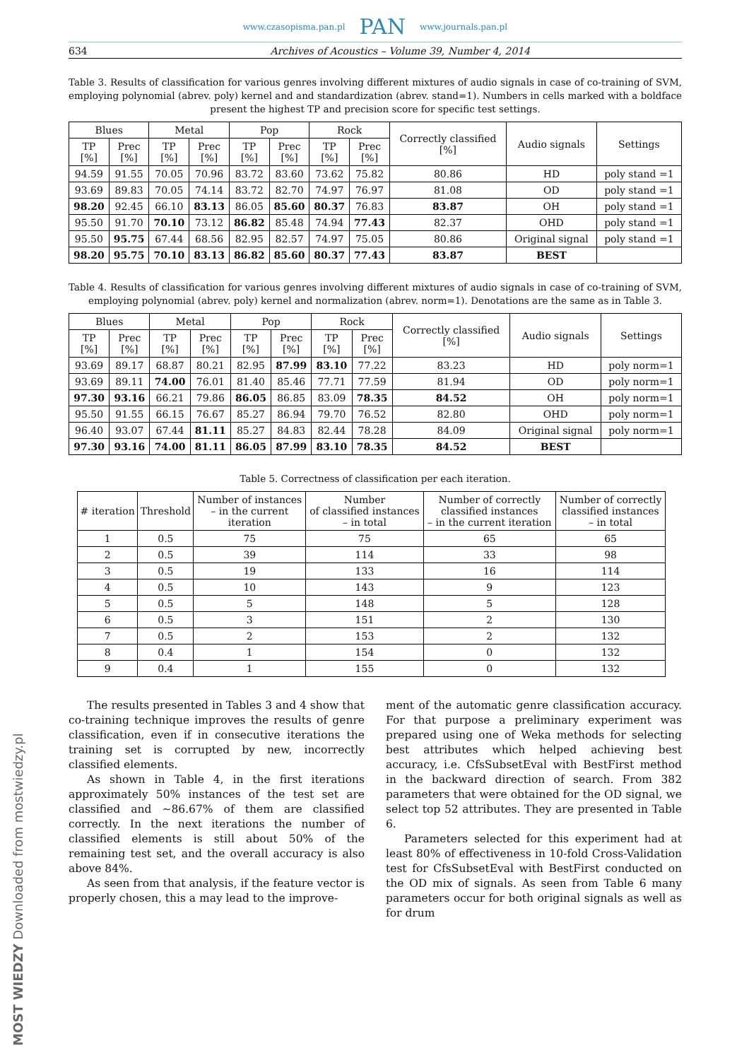www.czasopisma.pan.pl PAN www.journals.pan.pl
634 Archives of Acoustics – Volume 39, Number 4, 2014
Table 3. Results of classification for various genres involving different mixtures of audio signals in case of co-training of SVM, employing polynomial (abrev. poly) kernel and and standardization (abrev. stand=1). Numbers in cells marked with a boldface present the highest TP and precision score for specific test settings.
| Blues | | Metal | | Pop | | Rock | | Correctly classified [%] | Audio signals | Settings |
| --- | --- | --- | --- | --- | --- | --- | --- | --- | --- | --- |
| TP [%] | Prec [%] | TP [%] | Prec [%] | TP [%] | Prec [%] | TP [%] | Prec [%] | | | |
| 94.59 | 91.55 | 70.05 | 70.96 | 83.72 | 83.60 | 73.62 | 75.82 | 80.86 | HD | poly stand =1 |
| 93.69 | 89.83 | 70.05 | 74.14 | 83.72 | 82.70 | 74.97 | 76.97 | 81.08 | OD | poly stand =1 |
| 98.20 | 92.45 | 66.10 | 83.13 | 86.05 | 85.60 | 80.37 | 76.83 | 83.87 | OH | poly stand =1 |
| 95.50 | 91.70 | 70.10 | 73.12 | 86.82 | 85.48 | 74.94 | 77.43 | 82.37 | OHD | poly stand =1 |
| 95.50 | 95.75 | 67.44 | 68.56 | 82.95 | 82.57 | 74.97 | 75.05 | 80.86 | Original signal | poly stand =1 |
| 98.20 | 95.75 | 70.10 | 83.13 | 86.82 | 85.60 | 80.37 | 77.43 | 83.87 | BEST | |
Table 4. Results of classification for various genres involving different mixtures of audio signals in case of co-training of SVM, employing polynomial (abrev. poly) kernel and normalization (abrev. norm=1). Denotations are the same as in Table 3.
| Blues | | Metal | | Pop | | Rock | | Correctly classified [%] | Audio signals | Settings |
| --- | --- | --- | --- | --- | --- | --- | --- | --- | --- | --- |
| TP [%] | Prec [%] | TP [%] | Prec [%] | TP [%] | Prec [%] | TP [%] | Prec [%] | | | |
| 93.69 | 89.17 | 68.87 | 80.21 | 82.95 | 87.99 | 83.10 | 77.22 | 83.23 | HD | poly norm=1 |
| 93.69 | 89.11 | 74.00 | 76.01 | 81.40 | 85.46 | 77.71 | 77.59 | 81.94 | OD | poly norm=1 |
| 97.30 | 93.16 | 66.21 | 79.86 | 86.05 | 86.85 | 83.09 | 78.35 | 84.52 | OH | poly norm=1 |
| 95.50 | 91.55 | 66.15 | 76.67 | 85.27 | 86.94 | 79.70 | 76.52 | 82.80 | OHD | poly norm=1 |
| 96.40 | 93.07 | 67.44 | 81.11 | 85.27 | 84.83 | 82.44 | 78.28 | 84.09 | Original signal | poly norm=1 |
| 97.30 | 93.16 | 74.00 | 81.11 | 86.05 | 87.99 | 83.10 | 78.35 | 84.52 | BEST | |
Table 5. Correctness of classification per each iteration.
| # iteration | Threshold | Number of instances – in the current iteration | Number of classified instances – in total | Number of correctly classified instances – in the current iteration | Number of correctly classified instances – in total |
| --- | --- | --- | --- | --- | --- |
| 1 | 0.5 | 75 | 75 | 65 | 65 |
| 2 | 0.5 | 39 | 114 | 33 | 98 |
| 3 | 0.5 | 19 | 133 | 16 | 114 |
| 4 | 0.5 | 10 | 143 | 9 | 123 |
| 5 | 0.5 | 5 | 148 | 5 | 128 |
| 6 | 0.5 | 3 | 151 | 2 | 130 |
| 7 | 0.5 | 2 | 153 | 2 | 132 |
| 8 | 0.4 | 1 | 154 | 0 | 132 |
| 9 | 0.4 | 1 | 155 | 0 | 132 |
The results presented in Tables 3 and 4 show that co-training technique improves the results of genre classification, even if in consecutive iterations the training set is corrupted by new, incorrectly classified elements.
As shown in Table 4, in the first iterations approximately 50% instances of the test set are classified and ∼86.67% of them are classified correctly. In the next iterations the number of classified elements is still about 50% of the remaining test set, and the overall accuracy is also above 84%.
As seen from that analysis, if the feature vector is properly chosen, this a may lead to the improve-
ment of the automatic genre classification accuracy. For that purpose a preliminary experiment was prepared using one of Weka methods for selecting best attributes which helped achieving best accuracy, i.e. CfsSubsetEval with BestFirst method in the backward direction of search. From 382 parameters that were obtained for the OD signal, we select top 52 attributes. They are presented in Table 6.
Parameters selected for this experiment had at least 80% of effectiveness in 10-fold Cross-Validation test for CfsSubsetEval with BestFirst conducted on the OD mix of signals. As seen from Table 6 many parameters occur for both original signals as well as for drum
MOST WIEDZY Downloaded from mostwiedzy.pl